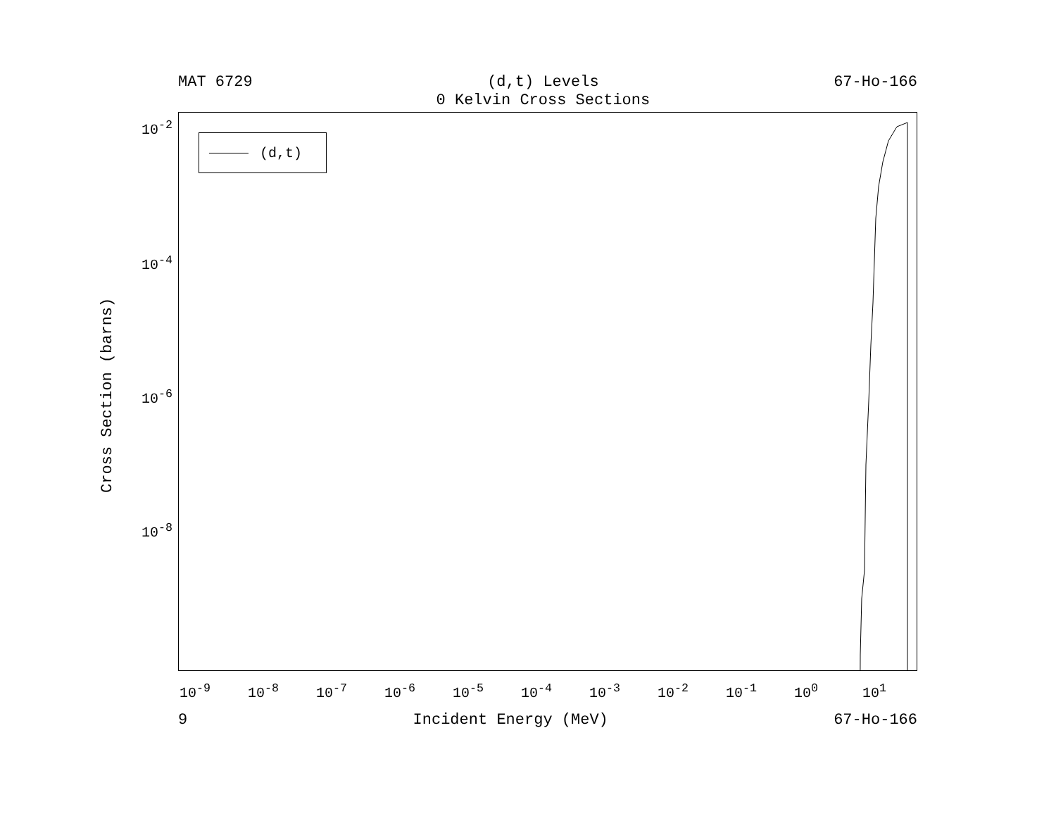MAT 6729 (d,t) Levels
0 Kelvin Cross Sections 67-Ho-166
(d,t)
10<sup>-2</sup>
10<sup>-4</sup>
10<sup>-6</sup>
10<sup>-8</sup>
10<sup>-9</sup> 10<sup>-8</sup> 10<sup>-7</sup> 10<sup>-6</sup> 10<sup>-5</sup> 10<sup>-4</sup> 10<sup>-3</sup> 10<sup>-2</sup> 10<sup>-1</sup> 10<sup>0</sup> 10<sup>1</sup>
Cross Section (barns)
9 Incident Energy (MeV) 67-Ho-166